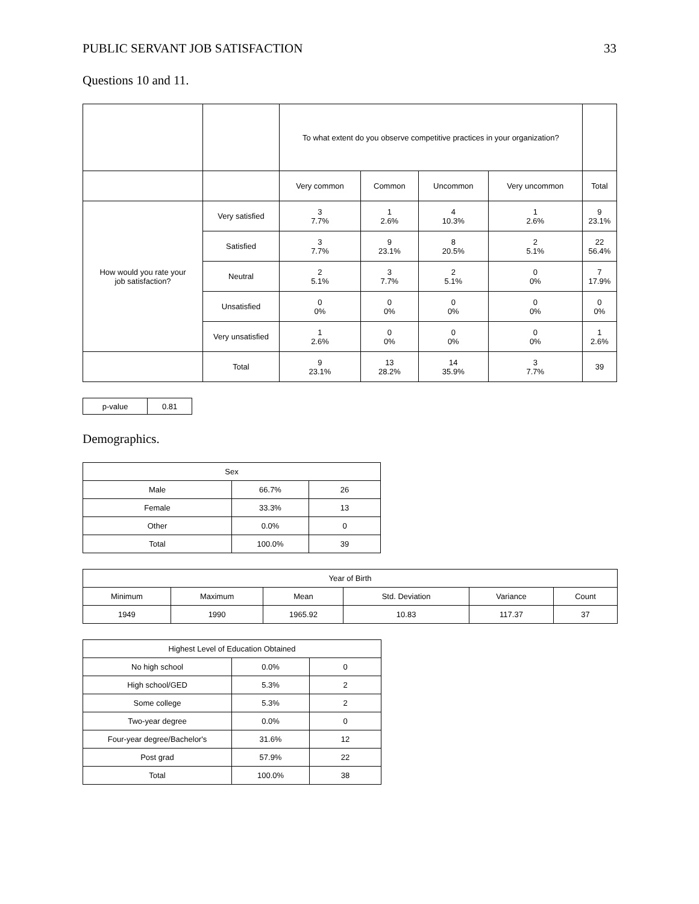PUBLIC SERVANT JOB SATISFACTION 33
Questions 10 and 11.
| | | To what extent do you observe competitive practices in your organization? | | | | |
| | | Very common | Common | Uncommon | Very uncommon | Total |
| How would you rate your job satisfaction? | Very satisfied | 3 7.7% | 1 2.6% | 4 10.3% | 1 2.6% | 9 23.1% |
| | Satisfied | 3 7.7% | 9 23.1% | 8 20.5% | 2 5.1% | 22 56.4% |
| | Neutral | 2 5.1% | 3 7.7% | 2 5.1% | 0 0% | 7 17.9% |
| | Unsatisfied | 0 0% | 0 0% | 0 0% | 0 0% | 0 0% |
| | Very unsatisfied | 1 2.6% | 0 0% | 0 0% | 0 0% | 1 2.6% |
| | Total | 9 23.1% | 13 28.2% | 14 35.9% | 3 7.7% | 39 |
| p-value | 0.81 |
Demographics.
| Sex | | |
| --- | --- | --- |
| Male | 66.7% | 26 |
| Female | 33.3% | 13 |
| Other | 0.0% | 0 |
| Total | 100.0% | 39 |
| Year of Birth | | | | | |
| --- | --- | --- | --- | --- | --- |
| Minimum | Maximum | Mean | Std. Deviation | Variance | Count |
| 1949 | 1990 | 1965.92 | 10.83 | 117.37 | 37 |
| Highest Level of Education Obtained | | |
| --- | --- | --- |
| No high school | 0.0% | 0 |
| High school/GED | 5.3% | 2 |
| Some college | 5.3% | 2 |
| Two-year degree | 0.0% | 0 |
| Four-year degree/Bachelor's | 31.6% | 12 |
| Post grad | 57.9% | 22 |
| Total | 100.0% | 38 |